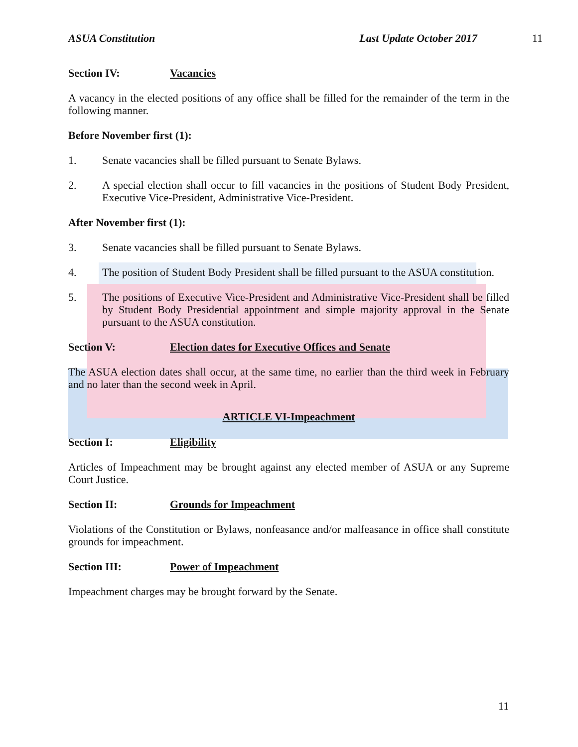ASUA Constitution Last Update October 2017 11
Section IV: Vacancies
A vacancy in the elected positions of any office shall be filled for the remainder of the term in the following manner.
Before November first (1):
1. Senate vacancies shall be filled pursuant to Senate Bylaws.
2. A special election shall occur to fill vacancies in the positions of Student Body President, Executive Vice-President, Administrative Vice-President.
After November first (1):
3. Senate vacancies shall be filled pursuant to Senate Bylaws.
4. The position of Student Body President shall be filled pursuant to the ASUA constitution.
5. The positions of Executive Vice-President and Administrative Vice-President shall be filled by Student Body Presidential appointment and simple majority approval in the Senate pursuant to the ASUA constitution.
Section V: Election dates for Executive Offices and Senate
The ASUA election dates shall occur, at the same time, no earlier than the third week in February and no later than the second week in April.
ARTICLE VI-Impeachment
Section I: Eligibility
Articles of Impeachment may be brought against any elected member of ASUA or any Supreme Court Justice.
Section II: Grounds for Impeachment
Violations of the Constitution or Bylaws, nonfeasance and/or malfeasance in office shall constitute grounds for impeachment.
Section III: Power of Impeachment
Impeachment charges may be brought forward by the Senate.
11